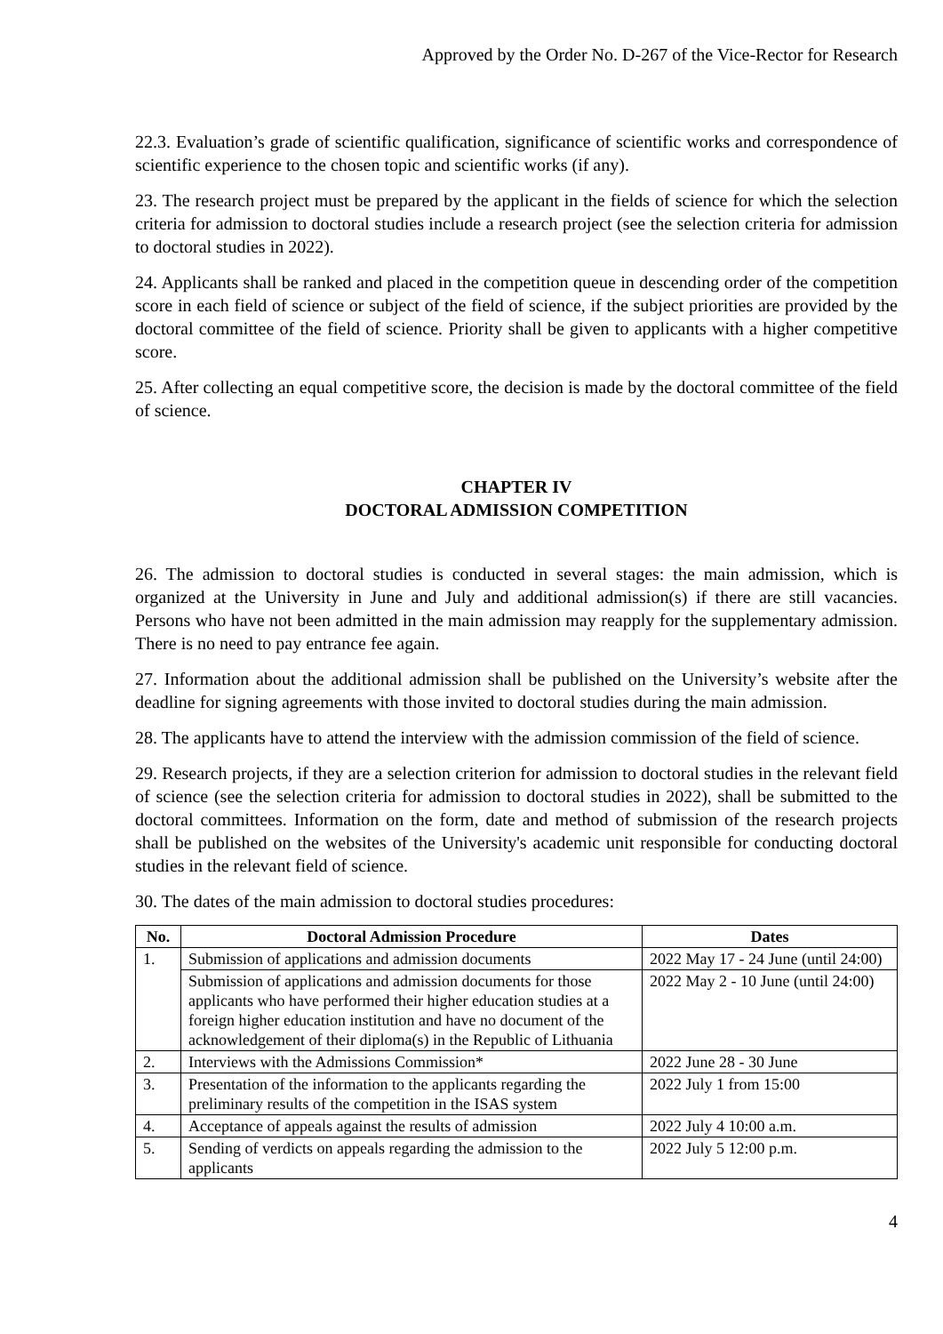Approved by the Order No. D-267 of the Vice-Rector for Research
22.3. Evaluation’s grade of scientific qualification, significance of scientific works and correspondence of scientific experience to the chosen topic and scientific works (if any).
23. The research project must be prepared by the applicant in the fields of science for which the selection criteria for admission to doctoral studies include a research project (see the selection criteria for admission to doctoral studies in 2022).
24. Applicants shall be ranked and placed in the competition queue in descending order of the competition score in each field of science or subject of the field of science, if the subject priorities are provided by the doctoral committee of the field of science. Priority shall be given to applicants with a higher competitive score.
25. After collecting an equal competitive score, the decision is made by the doctoral committee of the field of science.
CHAPTER IV
DOCTORAL ADMISSION COMPETITION
26. The admission to doctoral studies is conducted in several stages: the main admission, which is organized at the University in June and July and additional admission(s) if there are still vacancies. Persons who have not been admitted in the main admission may reapply for the supplementary admission. There is no need to pay entrance fee again.
27. Information about the additional admission shall be published on the University’s website after the deadline for signing agreements with those invited to doctoral studies during the main admission.
28. The applicants have to attend the interview with the admission commission of the field of science.
29. Research projects, if they are a selection criterion for admission to doctoral studies in the relevant field of science (see the selection criteria for admission to doctoral studies in 2022), shall be submitted to the doctoral committees. Information on the form, date and method of submission of the research projects shall be published on the websites of the University's academic unit responsible for conducting doctoral studies in the relevant field of science.
30. The dates of the main admission to doctoral studies procedures:
| No. | Doctoral Admission Procedure | Dates |
| --- | --- | --- |
| 1. | Submission of applications and admission documents | 2022 May 17 - 24 June (until 24:00) |
| | Submission of applications and admission documents for those applicants who have performed their higher education studies at a foreign higher education institution and have no document of the acknowledgement of their diploma(s) in the Republic of Lithuania | 2022 May 2 - 10 June (until 24:00) |
| 2. | Interviews with the Admissions Commission* | 2022 June 28 - 30 June |
| 3. | Presentation of the information to the applicants regarding the preliminary results of the competition in the ISAS system | 2022 July 1 from 15:00 |
| 4. | Acceptance of appeals against the results of admission | 2022 July 4 10:00 a.m. |
| 5. | Sending of verdicts on appeals regarding the admission to the applicants | 2022 July 5 12:00 p.m. |
4